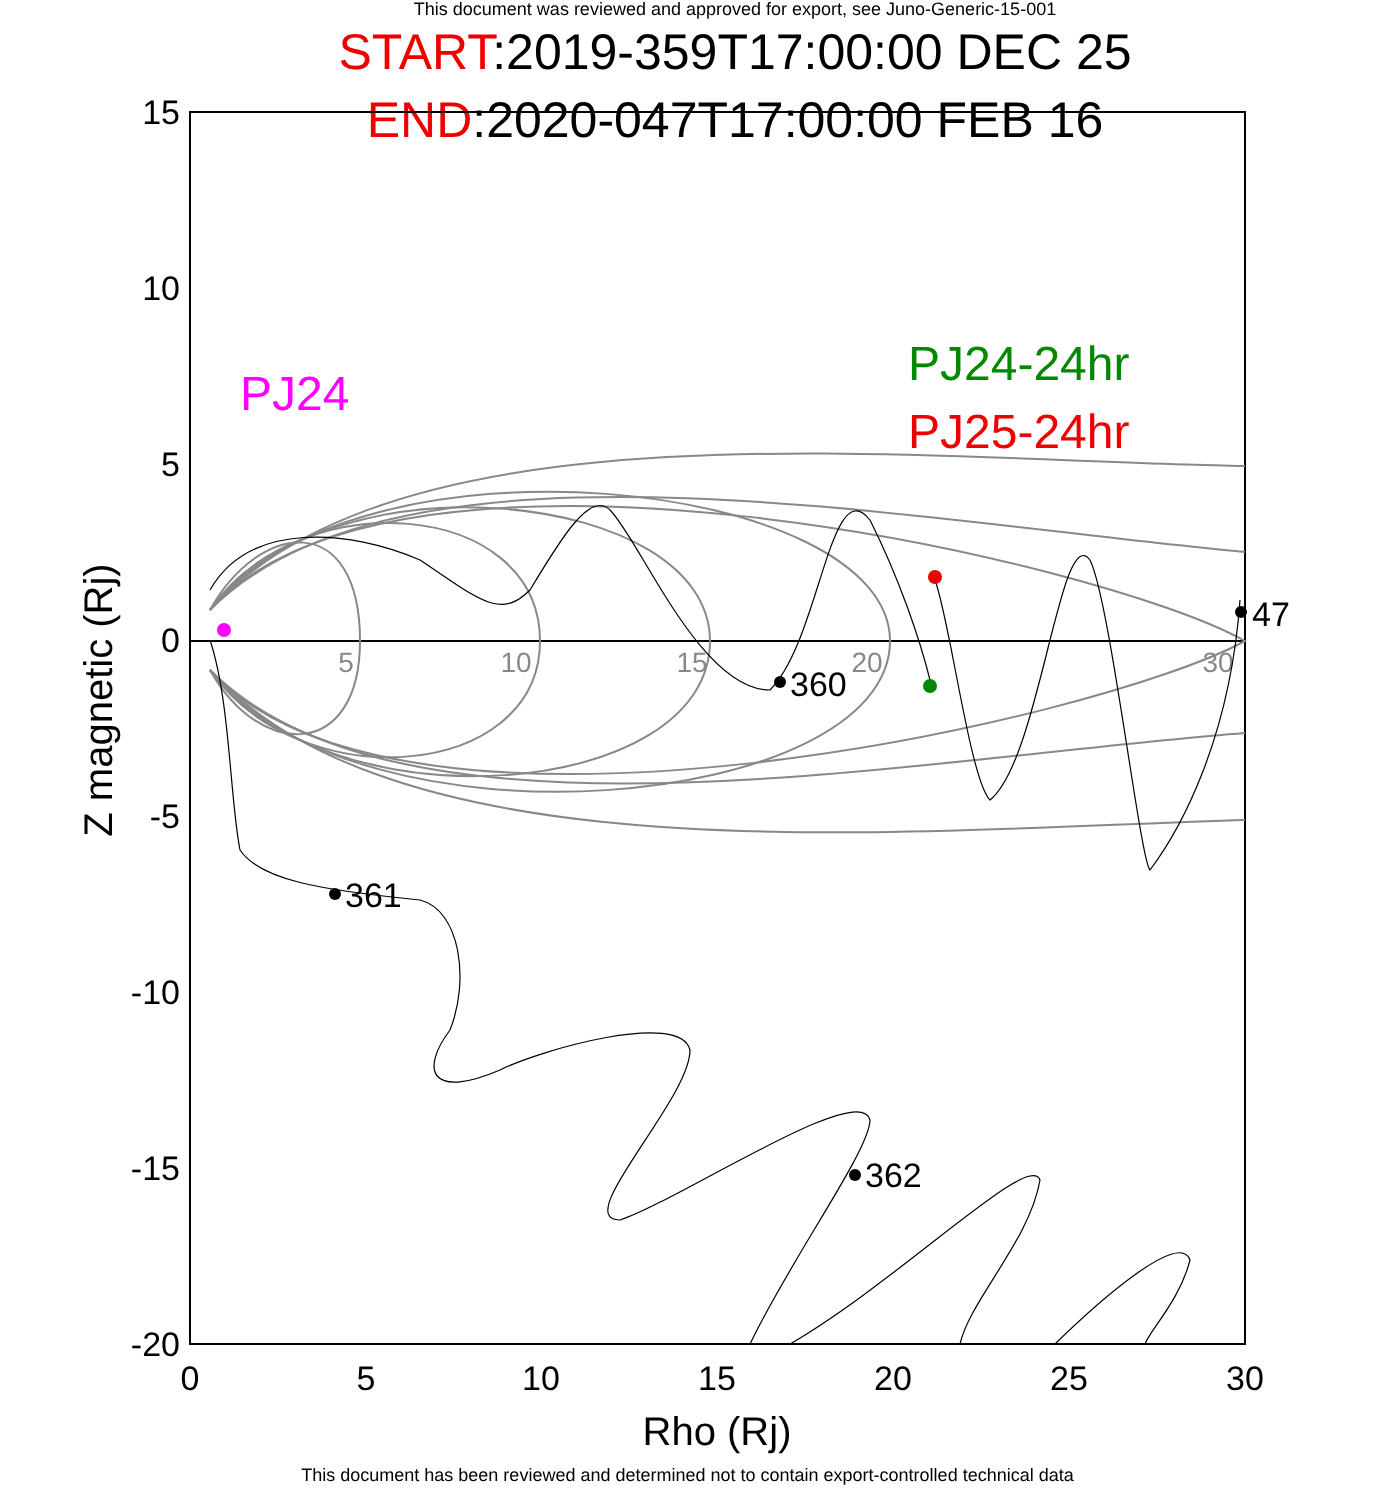This document was reviewed and approved for export, see Juno-Generic-15-001
START:2019-359T17:00:00 DEC 25
END:2020-047T17:00:00 FEB 16
15
10
5
0
-5
-10
-15
-20
0
5
10
15
20
25
30
5
10
15
20
30
Rho (Rj)
Z magnetic (Rj)
360
361
362
47
PJ24
PJ24-24hr
PJ25-24hr
This document has been reviewed and determined not to contain export-controlled technical data